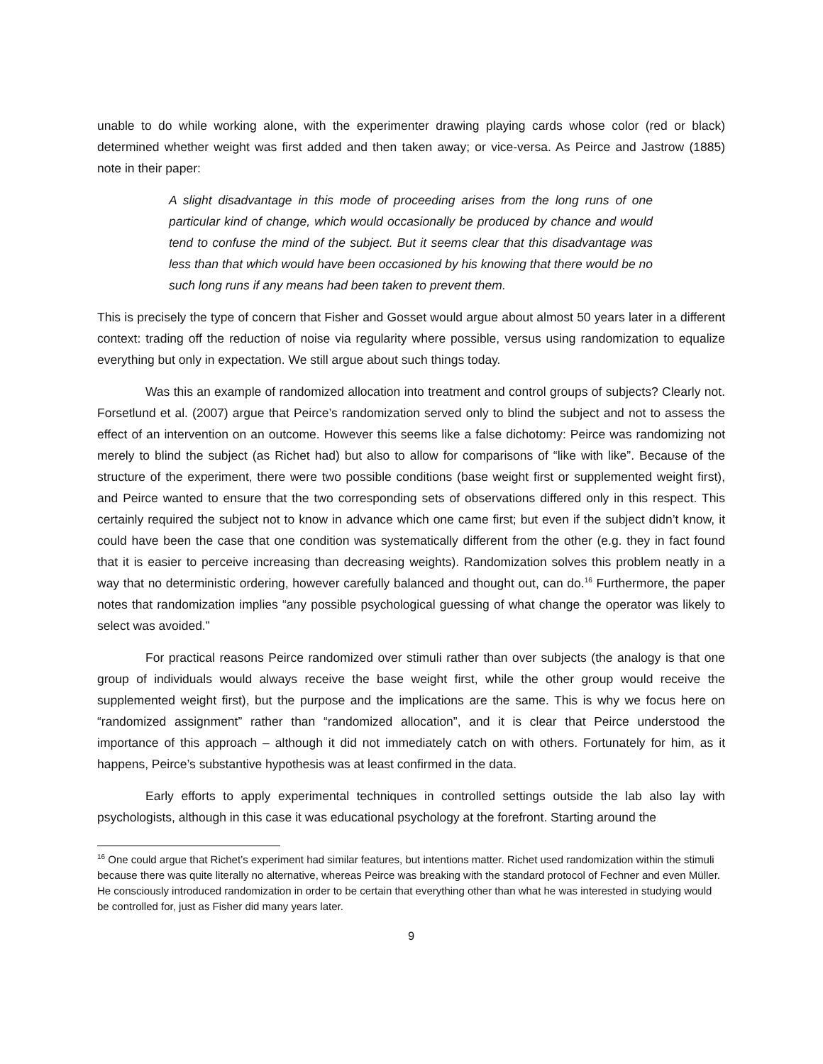unable to do while working alone, with the experimenter drawing playing cards whose color (red or black) determined whether weight was first added and then taken away; or vice-versa. As Peirce and Jastrow (1885) note in their paper:
A slight disadvantage in this mode of proceeding arises from the long runs of one particular kind of change, which would occasionally be produced by chance and would tend to confuse the mind of the subject. But it seems clear that this disadvantage was less than that which would have been occasioned by his knowing that there would be no such long runs if any means had been taken to prevent them.
This is precisely the type of concern that Fisher and Gosset would argue about almost 50 years later in a different context: trading off the reduction of noise via regularity where possible, versus using randomization to equalize everything but only in expectation. We still argue about such things today.
Was this an example of randomized allocation into treatment and control groups of subjects? Clearly not. Forsetlund et al. (2007) argue that Peirce’s randomization served only to blind the subject and not to assess the effect of an intervention on an outcome. However this seems like a false dichotomy: Peirce was randomizing not merely to blind the subject (as Richet had) but also to allow for comparisons of “like with like”. Because of the structure of the experiment, there were two possible conditions (base weight first or supplemented weight first), and Peirce wanted to ensure that the two corresponding sets of observations differed only in this respect. This certainly required the subject not to know in advance which one came first; but even if the subject didn’t know, it could have been the case that one condition was systematically different from the other (e.g. they in fact found that it is easier to perceive increasing than decreasing weights). Randomization solves this problem neatly in a way that no deterministic ordering, however carefully balanced and thought out, can do.<sup>16</sup> Furthermore, the paper notes that randomization implies “any possible psychological guessing of what change the operator was likely to select was avoided.”
For practical reasons Peirce randomized over stimuli rather than over subjects (the analogy is that one group of individuals would always receive the base weight first, while the other group would receive the supplemented weight first), but the purpose and the implications are the same. This is why we focus here on “randomized assignment” rather than “randomized allocation”, and it is clear that Peirce understood the importance of this approach – although it did not immediately catch on with others. Fortunately for him, as it happens, Peirce’s substantive hypothesis was at least confirmed in the data.
Early efforts to apply experimental techniques in controlled settings outside the lab also lay with psychologists, although in this case it was educational psychology at the forefront. Starting around the
<sup>16</sup> One could argue that Richet’s experiment had similar features, but intentions matter. Richet used randomization within the stimuli because there was quite literally no alternative, whereas Peirce was breaking with the standard protocol of Fechner and even Müller. He consciously introduced randomization in order to be certain that everything other than what he was interested in studying would be controlled for, just as Fisher did many years later.
9